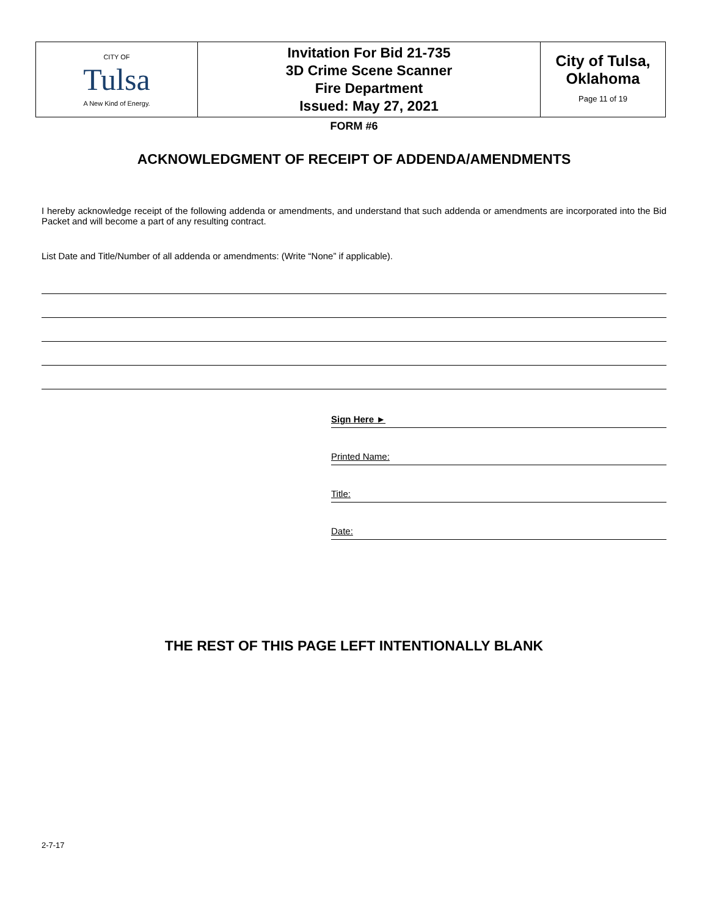| CITY OF Tulsa A New Kind of Energy. | Invitation For Bid 21-735 3D Crime Scene Scanner Fire Department Issued: May 27, 2021 | City of Tulsa, Oklahoma Page 11 of 19 |
FORM #6
ACKNOWLEDGMENT OF RECEIPT OF ADDENDA/AMENDMENTS
I hereby acknowledge receipt of the following addenda or amendments, and understand that such addenda or amendments are incorporated into the Bid Packet and will become a part of any resulting contract.
List Date and Title/Number of all addenda or amendments: (Write “None” if applicable).
Sign Here ►
Printed Name:
Title:
Date:
THE REST OF THIS PAGE LEFT INTENTIONALLY BLANK
2-7-17